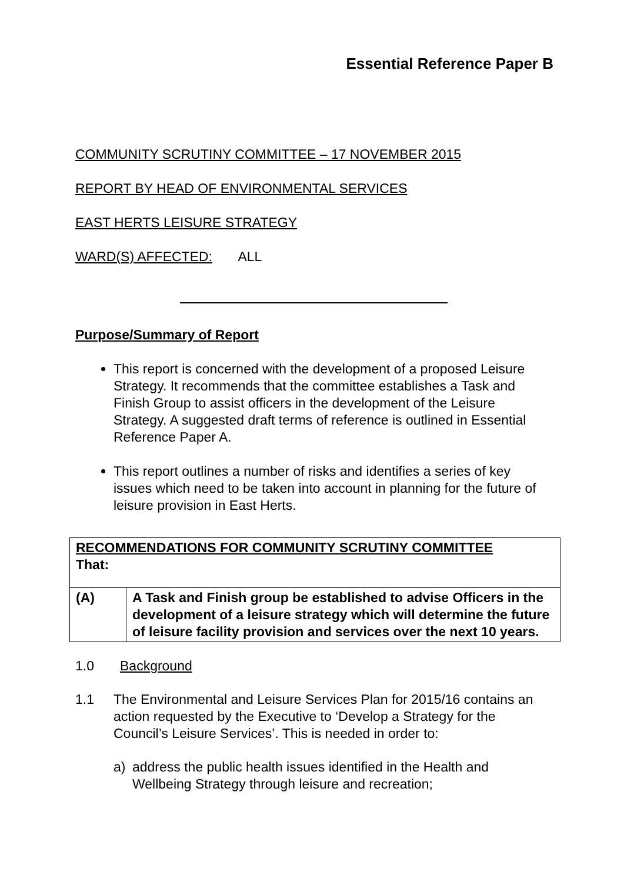Essential Reference Paper B
COMMUNITY SCRUTINY COMMITTEE – 17 NOVEMBER 2015
REPORT BY HEAD OF ENVIRONMENTAL SERVICES
EAST HERTS LEISURE STRATEGY
WARD(S) AFFECTED: ALL
Purpose/Summary of Report
This report is concerned with the development of a proposed Leisure Strategy. It recommends that the committee establishes a Task and Finish Group to assist officers in the development of the Leisure Strategy. A suggested draft terms of reference is outlined in Essential Reference Paper A.
This report outlines a number of risks and identifies a series of key issues which need to be taken into account in planning for the future of leisure provision in East Herts.
| RECOMMENDATIONS FOR COMMUNITY SCRUTINY COMMITTEE That: | |
| (A) | A Task and Finish group be established to advise Officers in the development of a leisure strategy which will determine the future of leisure facility provision and services over the next 10 years. |
1.0 Background
1.1 The Environmental and Leisure Services Plan for 2015/16 contains an action requested by the Executive to ‘Develop a Strategy for the Council’s Leisure Services’. This is needed in order to:
a) address the public health issues identified in the Health and Wellbeing Strategy through leisure and recreation;